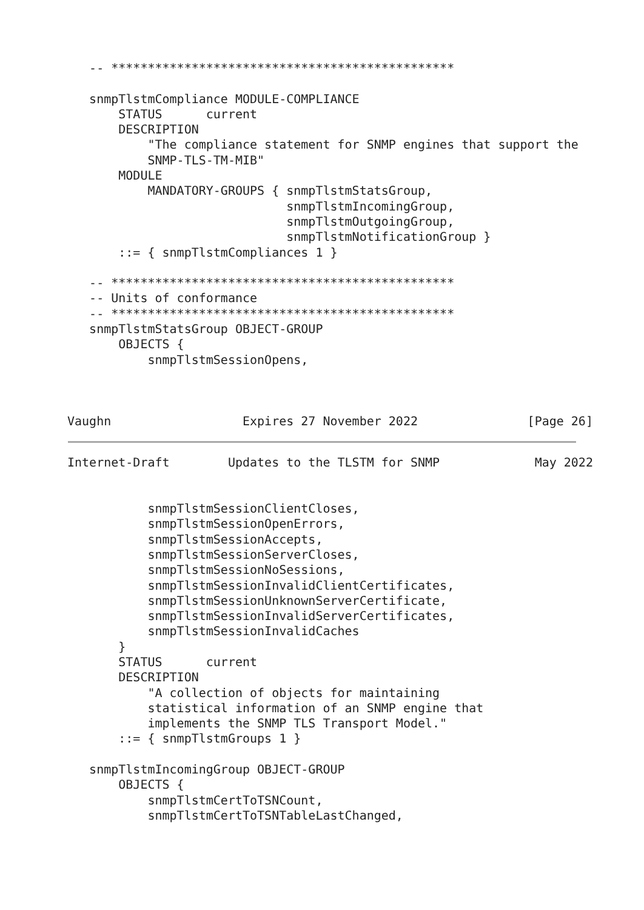-- ***********************************************

   snmpTlstmCompliance MODULE-COMPLIANCE
       STATUS      current
       DESCRIPTION
           "The compliance statement for SNMP engines that support the
           SNMP-TLS-TM-MIB"
       MODULE
           MANDATORY-GROUPS { snmpTlstmStatsGroup,
                              snmpTlstmIncomingGroup,
                              snmpTlstmOutgoingGroup,
                              snmpTlstmNotificationGroup }
       ::= { snmpTlstmCompliances 1 }

   -- ***********************************************
   -- Units of conformance
   -- ***********************************************
   snmpTlstmStatsGroup OBJECT-GROUP
       OBJECTS {
           snmpTlstmSessionOpens,



Vaughn                  Expires 27 November 2022               [Page 26]
Internet-Draft        Updates to the TLSTM for SNMP             May 2022


           snmpTlstmSessionClientCloses,
           snmpTlstmSessionOpenErrors,
           snmpTlstmSessionAccepts,
           snmpTlstmSessionServerCloses,
           snmpTlstmSessionNoSessions,
           snmpTlstmSessionInvalidClientCertificates,
           snmpTlstmSessionUnknownServerCertificate,
           snmpTlstmSessionInvalidServerCertificates,
           snmpTlstmSessionInvalidCaches
       }
       STATUS      current
       DESCRIPTION
           "A collection of objects for maintaining
           statistical information of an SNMP engine that
           implements the SNMP TLS Transport Model."
       ::= { snmpTlstmGroups 1 }

   snmpTlstmIncomingGroup OBJECT-GROUP
       OBJECTS {
           snmpTlstmCertToTSNCount,
           snmpTlstmCertToTSNTableLastChanged,